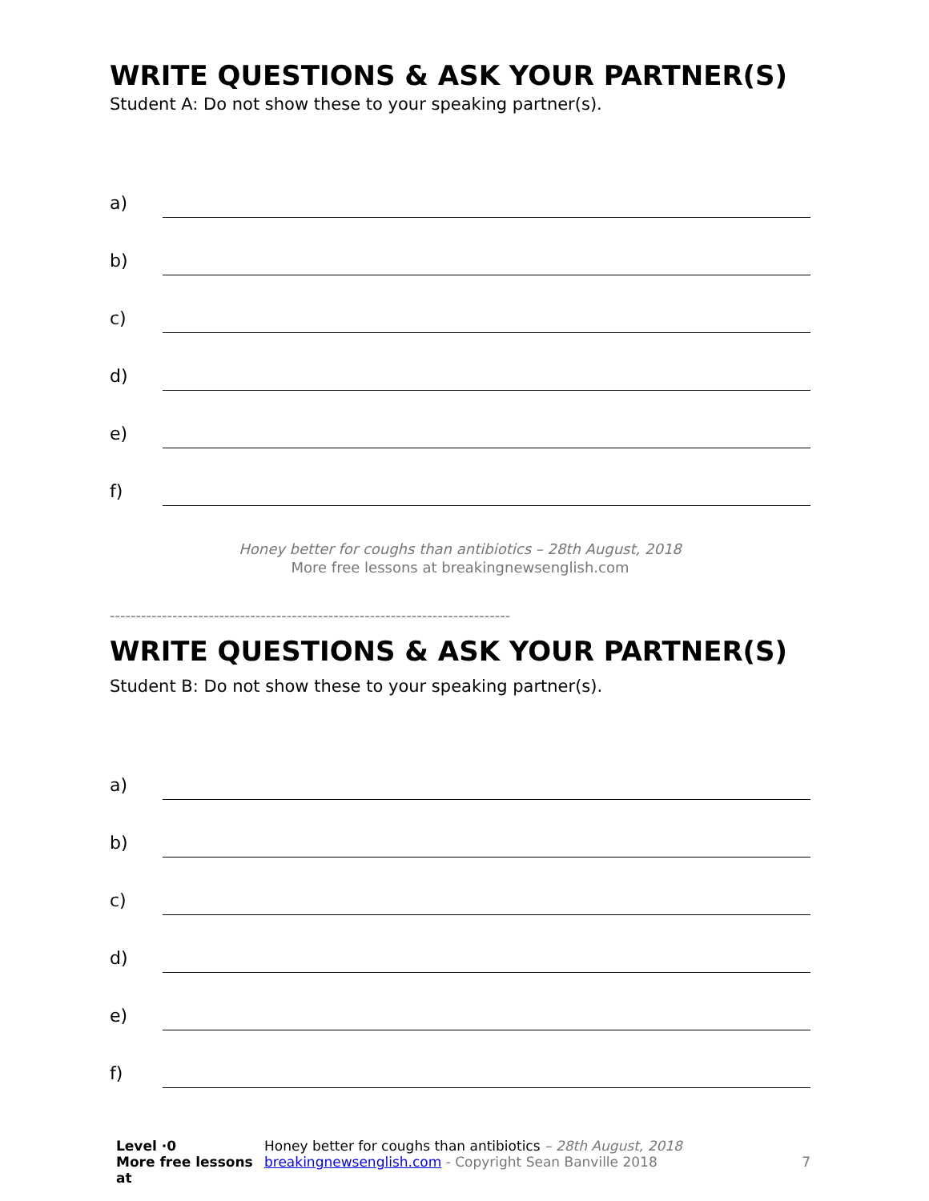WRITE QUESTIONS & ASK YOUR PARTNER(S)
Student A: Do not show these to your speaking partner(s).
a)
b)
c)
d)
e)
f)
Honey better for coughs than antibiotics – 28th August, 2018
More free lessons at breakingnewsenglish.com
-----------------------------------------------------------------------------
WRITE QUESTIONS & ASK YOUR PARTNER(S)
Student B: Do not show these to your speaking partner(s).
a)
b)
c)
d)
e)
f)
Level ·0
More free lessons at
Honey better for coughs than antibiotics – 28th August, 2018
breakingnewsenglish.com - Copyright Sean Banville 2018
7